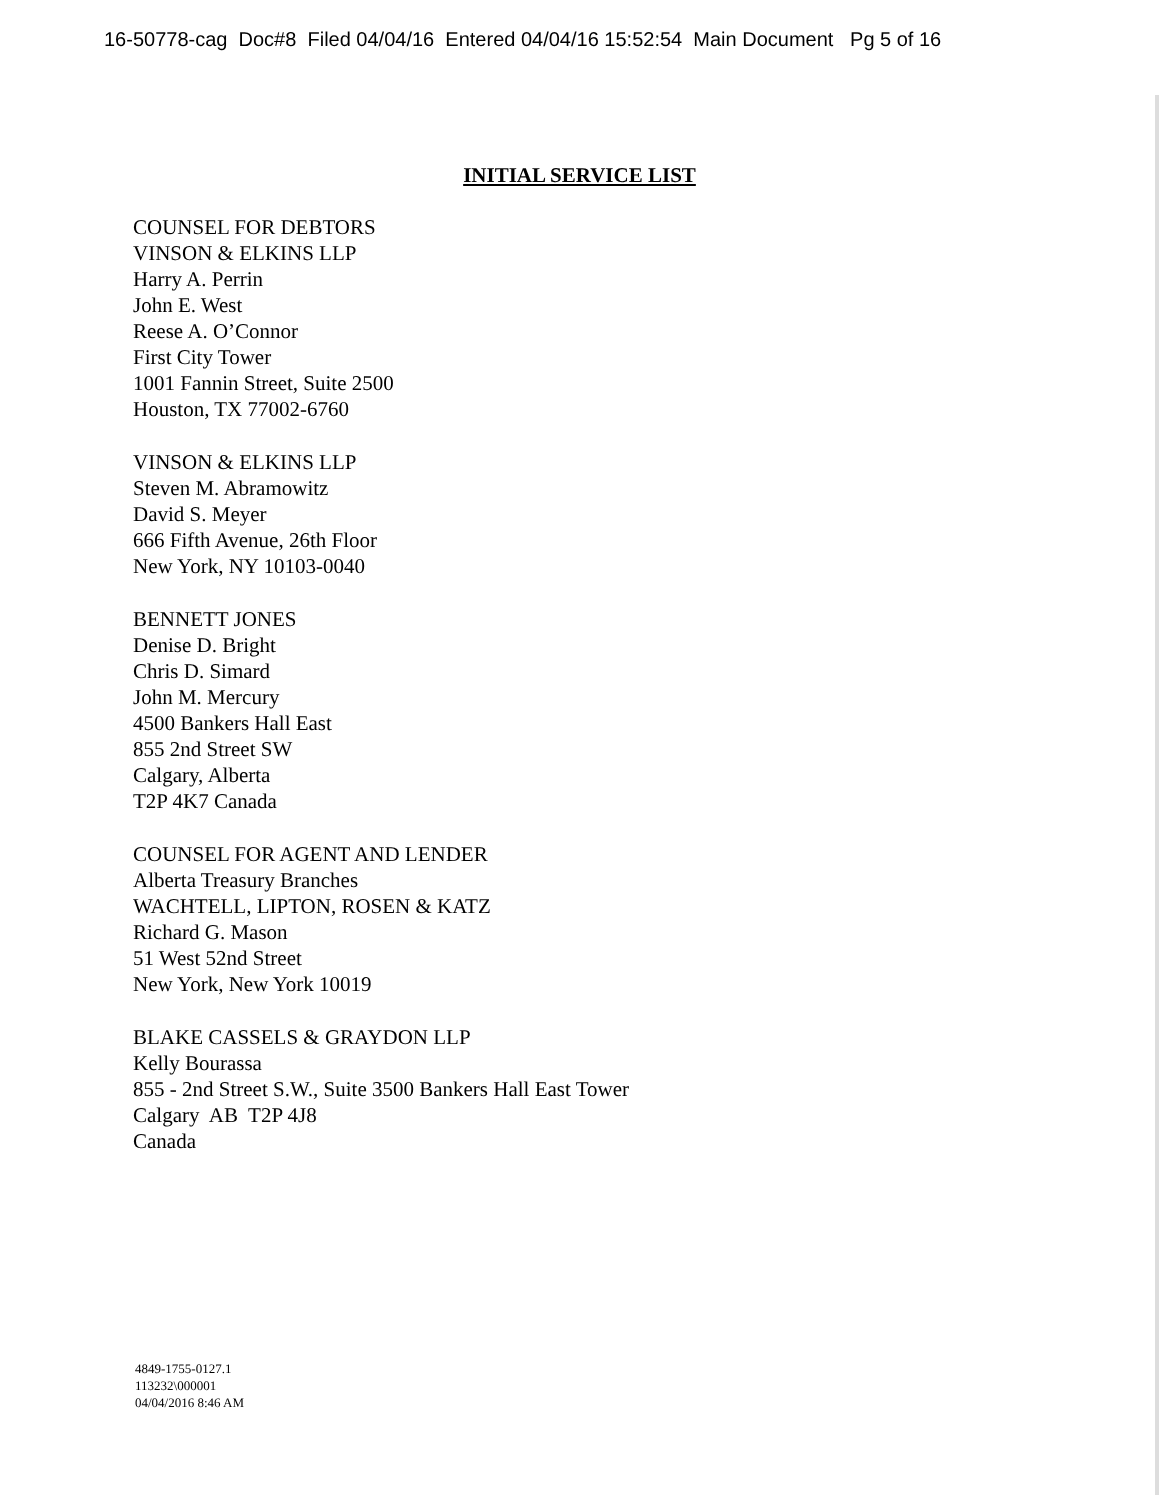16-50778-cag Doc#8 Filed 04/04/16 Entered 04/04/16 15:52:54 Main Document Pg 5 of 16
INITIAL SERVICE LIST
COUNSEL FOR DEBTORS
VINSON & ELKINS LLP
Harry A. Perrin
John E. West
Reese A. O’Connor
First City Tower
1001 Fannin Street, Suite 2500
Houston, TX 77002-6760
VINSON & ELKINS LLP
Steven M. Abramowitz
David S. Meyer
666 Fifth Avenue, 26th Floor
New York, NY 10103-0040
BENNETT JONES
Denise D. Bright
Chris D. Simard
John M. Mercury
4500 Bankers Hall East
855 2nd Street SW
Calgary, Alberta
T2P 4K7 Canada
COUNSEL FOR AGENT AND LENDER
Alberta Treasury Branches
WACHTELL, LIPTON, ROSEN & KATZ
Richard G. Mason
51 West 52nd Street
New York, New York 10019
BLAKE CASSELS & GRAYDON LLP
Kelly Bourassa
855 - 2nd Street S.W., Suite 3500 Bankers Hall East Tower
Calgary AB T2P 4J8
Canada
4849-1755-0127.1
113232\000001
04/04/2016 8:46 AM